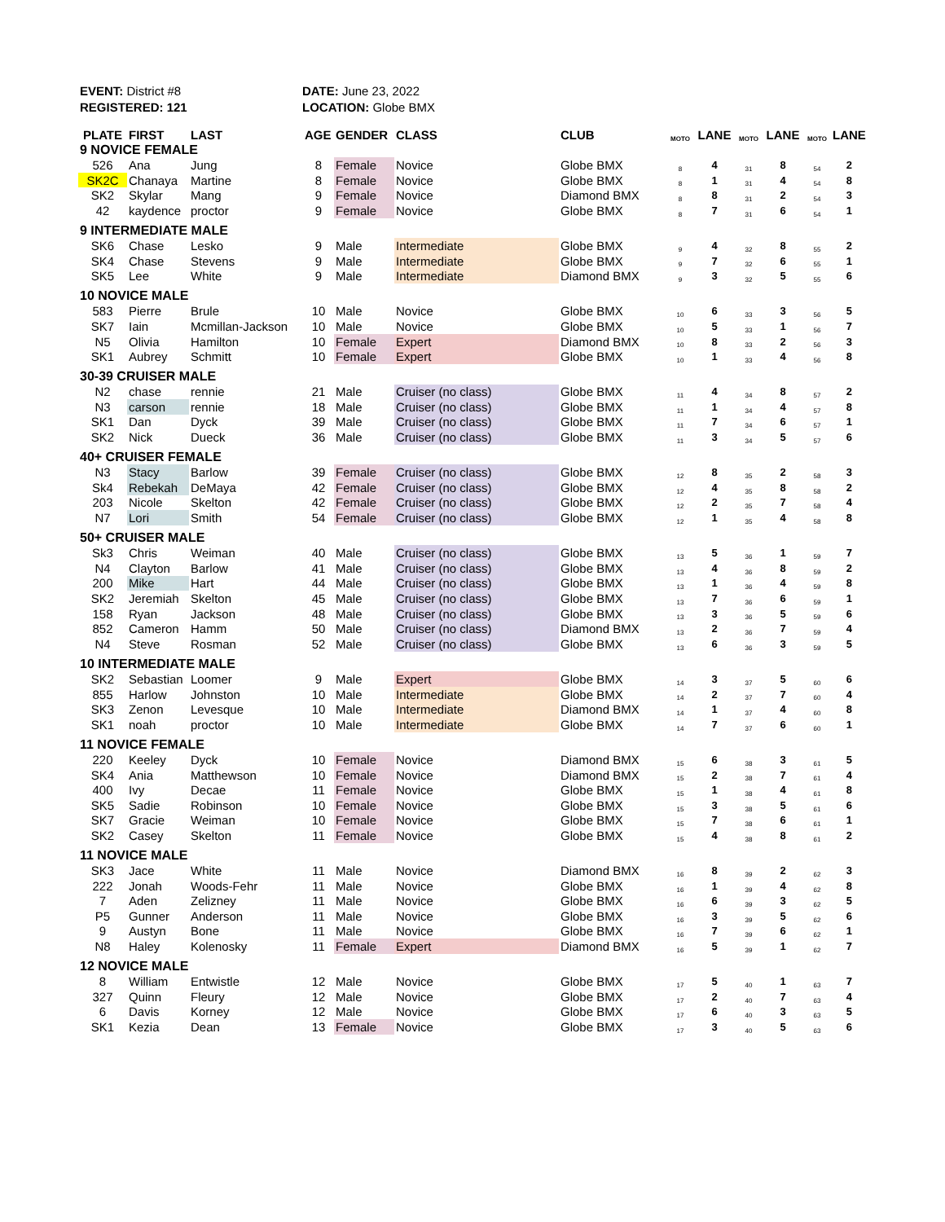EVENT: District #8
REGISTERED: 121
DATE: June 23, 2022
LOCATION: Globe BMX
| PLATE | FIRST | LAST | AGE | GENDER | CLASS | CLUB | MOTO | LANE | MOTO | LANE | MOTO | LANE |
| --- | --- | --- | --- | --- | --- | --- | --- | --- | --- | --- | --- | --- |
| 9 NOVICE FEMALE | | | | | | | | | | | | |
| 526 | Ana | Jung | 8 | Female | Novice | Globe BMX | 8 | 4 | 31 | 8 | 54 | 2 |
| SK2C | Chanaya | Martine | 8 | Female | Novice | Globe BMX | 8 | 1 | 31 | 4 | 54 | 8 |
| SK2 | Skylar | Mang | 9 | Female | Novice | Diamond BMX | 8 | 8 | 31 | 2 | 54 | 3 |
| 42 | kaydence | proctor | 9 | Female | Novice | Globe BMX | 8 | 7 | 31 | 6 | 54 | 1 |
| 9 INTERMEDIATE MALE | | | | | | | | | | | | |
| SK6 | Chase | Lesko | 9 | Male | Intermediate | Globe BMX | 9 | 4 | 32 | 8 | 55 | 2 |
| SK4 | Chase | Stevens | 9 | Male | Intermediate | Globe BMX | 9 | 7 | 32 | 6 | 55 | 1 |
| SK5 | Lee | White | 9 | Male | Intermediate | Diamond BMX | 9 | 3 | 32 | 5 | 55 | 6 |
| 10 NOVICE MALE | | | | | | | | | | | | |
| 583 | Pierre | Brule | 10 | Male | Novice | Globe BMX | 10 | 6 | 33 | 3 | 56 | 5 |
| SK7 | Iain | Mcmillan-Jackson | 10 | Male | Novice | Globe BMX | 10 | 5 | 33 | 1 | 56 | 7 |
| N5 | Olivia | Hamilton | 10 | Female | Expert | Diamond BMX | 10 | 8 | 33 | 2 | 56 | 3 |
| SK1 | Aubrey | Schmitt | 10 | Female | Expert | Globe BMX | 10 | 1 | 33 | 4 | 56 | 8 |
| 30-39 CRUISER MALE | | | | | | | | | | | | |
| N2 | chase | rennie | 21 | Male | Cruiser (no class) | Globe BMX | 11 | 4 | 34 | 8 | 57 | 2 |
| N3 | carson | rennie | 18 | Male | Cruiser (no class) | Globe BMX | 11 | 1 | 34 | 4 | 57 | 8 |
| SK1 | Dan | Dyck | 39 | Male | Cruiser (no class) | Globe BMX | 11 | 7 | 34 | 6 | 57 | 1 |
| SK2 | Nick | Dueck | 36 | Male | Cruiser (no class) | Globe BMX | 11 | 3 | 34 | 5 | 57 | 6 |
| 40+ CRUISER FEMALE | | | | | | | | | | | | |
| N3 | Stacy | Barlow | 39 | Female | Cruiser (no class) | Globe BMX | 12 | 8 | 35 | 2 | 58 | 3 |
| Sk4 | Rebekah | DeMaya | 42 | Female | Cruiser (no class) | Globe BMX | 12 | 4 | 35 | 8 | 58 | 2 |
| 203 | Nicole | Skelton | 42 | Female | Cruiser (no class) | Globe BMX | 12 | 2 | 35 | 7 | 58 | 4 |
| N7 | Lori | Smith | 54 | Female | Cruiser (no class) | Globe BMX | 12 | 1 | 35 | 4 | 58 | 8 |
| 50+ CRUISER MALE | | | | | | | | | | | | |
| Sk3 | Chris | Weiman | 40 | Male | Cruiser (no class) | Globe BMX | 13 | 5 | 36 | 1 | 59 | 7 |
| N4 | Clayton | Barlow | 41 | Male | Cruiser (no class) | Globe BMX | 13 | 4 | 36 | 8 | 59 | 2 |
| 200 | Mike | Hart | 44 | Male | Cruiser (no class) | Globe BMX | 13 | 1 | 36 | 4 | 59 | 8 |
| SK2 | Jeremiah | Skelton | 45 | Male | Cruiser (no class) | Globe BMX | 13 | 7 | 36 | 6 | 59 | 1 |
| 158 | Ryan | Jackson | 48 | Male | Cruiser (no class) | Globe BMX | 13 | 3 | 36 | 5 | 59 | 6 |
| 852 | Cameron | Hamm | 50 | Male | Cruiser (no class) | Diamond BMX | 13 | 2 | 36 | 7 | 59 | 4 |
| N4 | Steve | Rosman | 52 | Male | Cruiser (no class) | Globe BMX | 13 | 6 | 36 | 3 | 59 | 5 |
| 10 INTERMEDIATE MALE | | | | | | | | | | | | |
| SK2 | Sebastian | Loomer | 9 | Male | Expert | Globe BMX | 14 | 3 | 37 | 5 | 60 | 6 |
| 855 | Harlow | Johnston | 10 | Male | Intermediate | Globe BMX | 14 | 2 | 37 | 7 | 60 | 4 |
| SK3 | Zenon | Levesque | 10 | Male | Intermediate | Diamond BMX | 14 | 1 | 37 | 4 | 60 | 8 |
| SK1 | noah | proctor | 10 | Male | Intermediate | Globe BMX | 14 | 7 | 37 | 6 | 60 | 1 |
| 11 NOVICE FEMALE | | | | | | | | | | | | |
| 220 | Keeley | Dyck | 10 | Female | Novice | Diamond BMX | 15 | 6 | 38 | 3 | 61 | 5 |
| SK4 | Ania | Matthewson | 10 | Female | Novice | Diamond BMX | 15 | 2 | 38 | 7 | 61 | 4 |
| 400 | Ivy | Decae | 11 | Female | Novice | Globe BMX | 15 | 1 | 38 | 4 | 61 | 8 |
| SK5 | Sadie | Robinson | 10 | Female | Novice | Globe BMX | 15 | 3 | 38 | 5 | 61 | 6 |
| SK7 | Gracie | Weiman | 10 | Female | Novice | Globe BMX | 15 | 7 | 38 | 6 | 61 | 1 |
| SK2 | Casey | Skelton | 11 | Female | Novice | Globe BMX | 15 | 4 | 38 | 8 | 61 | 2 |
| 11 NOVICE MALE | | | | | | | | | | | | |
| SK3 | Jace | White | 11 | Male | Novice | Diamond BMX | 16 | 8 | 39 | 2 | 62 | 3 |
| 222 | Jonah | Woods-Fehr | 11 | Male | Novice | Globe BMX | 16 | 1 | 39 | 4 | 62 | 8 |
| 7 | Aden | Zelizney | 11 | Male | Novice | Globe BMX | 16 | 6 | 39 | 3 | 62 | 5 |
| P5 | Gunner | Anderson | 11 | Male | Novice | Globe BMX | 16 | 3 | 39 | 5 | 62 | 6 |
| 9 | Austyn | Bone | 11 | Male | Novice | Globe BMX | 16 | 7 | 39 | 6 | 62 | 1 |
| N8 | Haley | Kolenosky | 11 | Female | Expert | Diamond BMX | 16 | 5 | 39 | 1 | 62 | 7 |
| 12 NOVICE MALE | | | | | | | | | | | | |
| 8 | William | Entwistle | 12 | Male | Novice | Globe BMX | 17 | 5 | 40 | 1 | 63 | 7 |
| 327 | Quinn | Fleury | 12 | Male | Novice | Globe BMX | 17 | 2 | 40 | 7 | 63 | 4 |
| 6 | Davis | Korney | 12 | Male | Novice | Globe BMX | 17 | 6 | 40 | 3 | 63 | 5 |
| SK1 | Kezia | Dean | 13 | Female | Novice | Globe BMX | 17 | 3 | 40 | 5 | 63 | 6 |